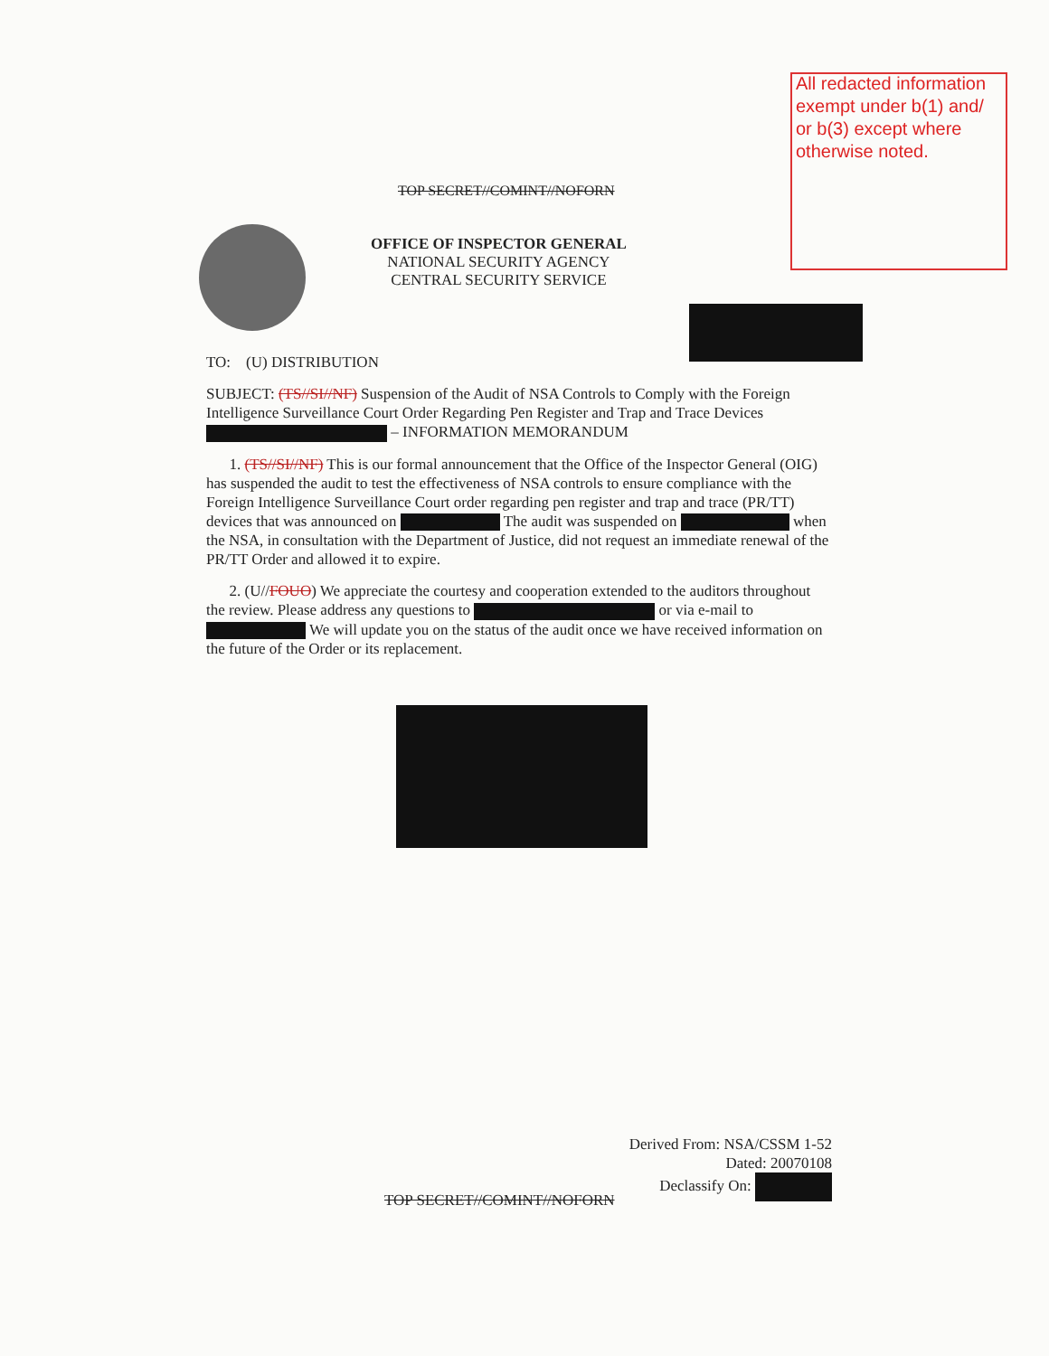All redacted information exempt under b(1) and/ or b(3) except where otherwise noted.
TOP SECRET//COMINT//NOFORN
OFFICE OF INSPECTOR GENERAL
NATIONAL SECURITY AGENCY
CENTRAL SECURITY SERVICE
TO: (U) DISTRIBUTION
SUBJECT: (TS//SI//NF) Suspension of the Audit of NSA Controls to Comply with the Foreign Intelligence Surveillance Court Order Regarding Pen Register and Trap and Trace Devices – INFORMATION MEMORANDUM
1. (TS//SI//NF) This is our formal announcement that the Office of the Inspector General (OIG) has suspended the audit to test the effectiveness of NSA controls to ensure compliance with the Foreign Intelligence Surveillance Court order regarding pen register and trap and trace (PR/TT) devices that was announced on The audit was suspended on when the NSA, in consultation with the Department of Justice, did not request an immediate renewal of the PR/TT Order and allowed it to expire.
2. (U//FOUO) We appreciate the courtesy and cooperation extended to the auditors throughout the review. Please address any questions to or via e-mail to We will update you on the status of the audit once we have received information on the future of the Order or its replacement.
Derived From: NSA/CSSM 1-52
Dated: 20070108
Declassify On:
TOP SECRET//COMINT//NOFORN